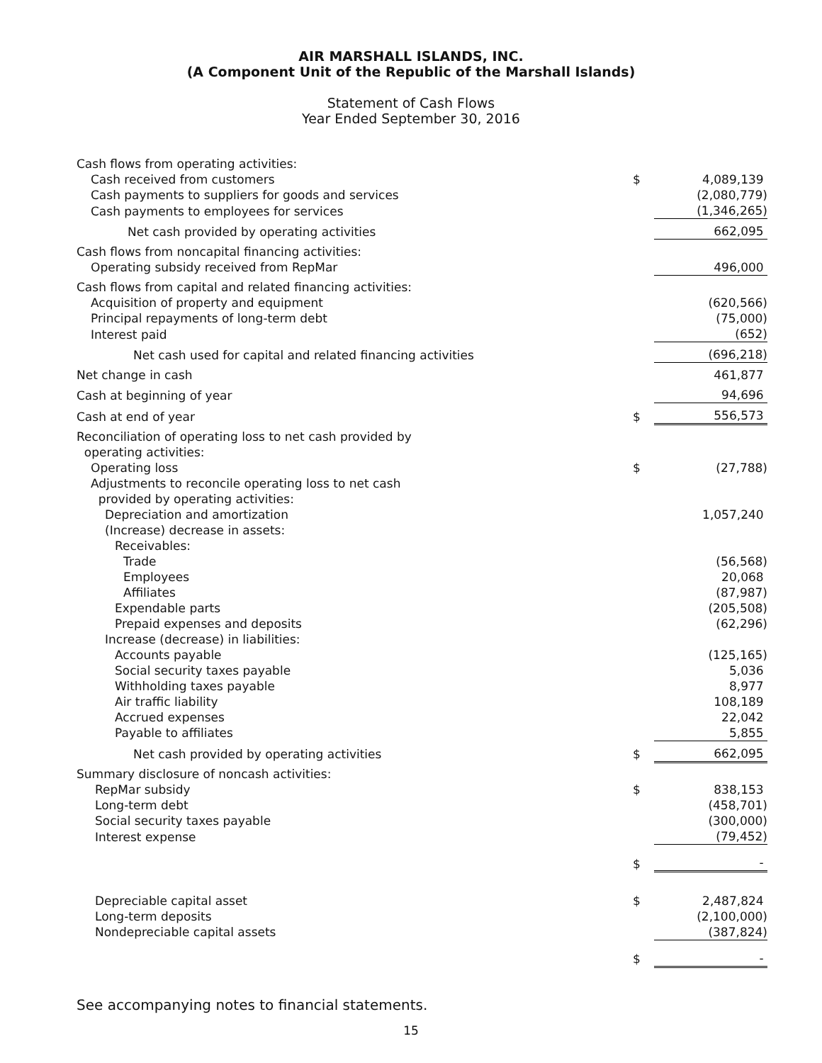AIR MARSHALL ISLANDS, INC.
(A Component Unit of the Republic of the Marshall Islands)
Statement of Cash Flows
Year Ended September 30, 2016
| Cash flows from operating activities: | | |
| Cash received from customers | $ | 4,089,139 |
| Cash payments to suppliers for goods and services | | (2,080,779) |
| Cash payments to employees for services | | (1,346,265) |
| Net cash provided by operating activities | | 662,095 |
| Cash flows from noncapital financing activities: | | |
| Operating subsidy received from RepMar | | 496,000 |
| Cash flows from capital and related financing activities: | | |
| Acquisition of property and equipment | | (620,566) |
| Principal repayments of long-term debt | | (75,000) |
| Interest paid | | (652) |
| Net cash used for capital and related financing activities | | (696,218) |
| Net change in cash | | 461,877 |
| Cash at beginning of year | | 94,696 |
| Cash at end of year | $ | 556,573 |
| Reconciliation of operating loss to net cash provided by operating activities: | | |
| Operating loss | $ | (27,788) |
| Adjustments to reconcile operating loss to net cash provided by operating activities: | | |
| Depreciation and amortization | | 1,057,240 |
| (Increase) decrease in assets: | | |
| Receivables: | | |
| Trade | | (56,568) |
| Employees | | 20,068 |
| Affiliates | | (87,987) |
| Expendable parts | | (205,508) |
| Prepaid expenses and deposits | | (62,296) |
| Increase (decrease) in liabilities: | | |
| Accounts payable | | (125,165) |
| Social security taxes payable | | 5,036 |
| Withholding taxes payable | | 8,977 |
| Air traffic liability | | 108,189 |
| Accrued expenses | | 22,042 |
| Payable to affiliates | | 5,855 |
| Net cash provided by operating activities | $ | 662,095 |
| Summary disclosure of noncash activities: | | |
| RepMar subsidy | $ | 838,153 |
| Long-term debt | | (458,701) |
| Social security taxes payable | | (300,000) |
| Interest expense | | (79,452) |
| | $ | - |
| Depreciable capital asset | $ | 2,487,824 |
| Long-term deposits | | (2,100,000) |
| Nondepreciable capital assets | | (387,824) |
| | $ | - |
See accompanying notes to financial statements.
15